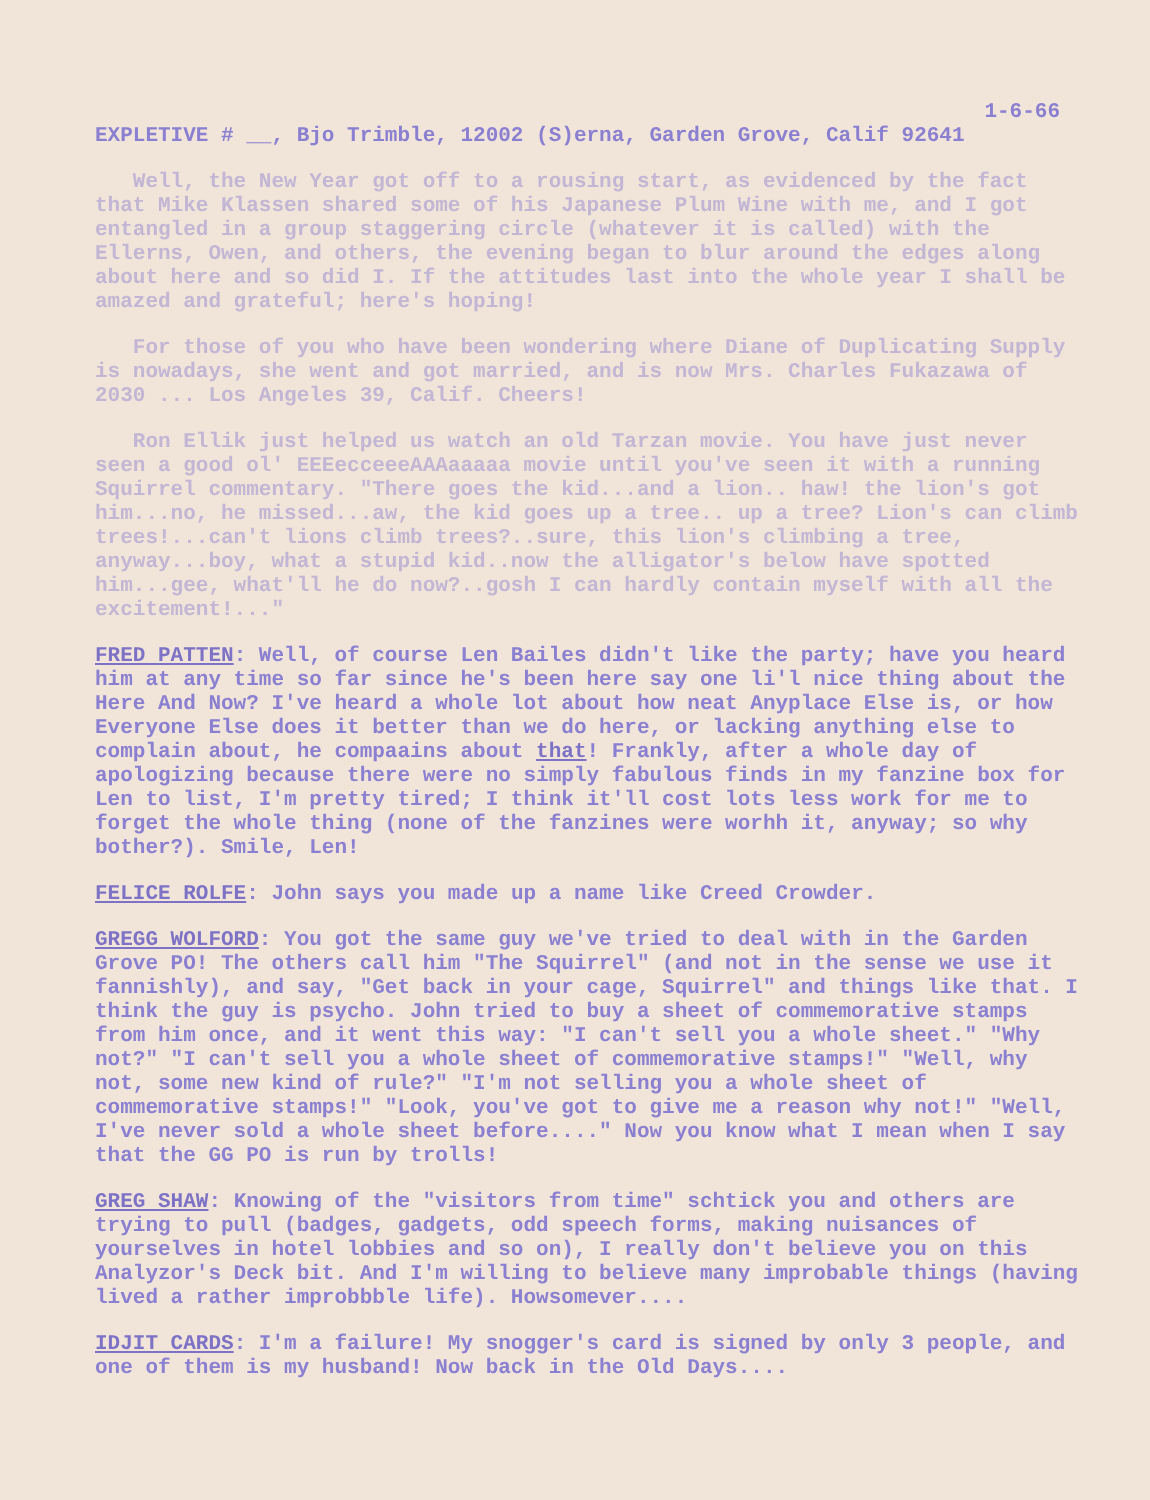1-6-66
EXPLETIVE # __, Bjo Trimble, 12002 (S)erna, Garden Grove, Calif 92641
Well, the New Year got off to a rousing start, as evidenced by the fact that Mike Klassen shared some of his Japanese Plum Wine with me, and I got entangled in a group staggering circle (whatever it is called) with the Ellerns, Owen, and others, the evening began to blur around the edges along about here and so did I. If the attitudes last into the whole year I shall be amazed and grateful; here's hoping!
For those of you who have been wondering where Diane of Duplicating Supply is nowadays, she went and got married, and is now Mrs. Charles Fukazawa of 2030 ... Los Angeles 39, Calif. Cheers!
Ron Ellik just helped us watch an old Tarzan movie. You have just never seen a good ol' EEEecceeeAAAaaaaa movie until you've seen it with a running Squirrel commentary. "There goes the kid...and a lion.. haw! the lion's got him...no, he missed...aw, the kid goes up a tree.. up a tree? Lion's can climb trees!...can't lions climb trees?..sure, this lion's climbing a tree, anyway...boy, what a stupid kid..now the alligator's below have spotted him...gee, what'll he do now?..gosh I can hardly contain myself with all the excitement!..."
FRED PATTEN: Well, of course Len Bailes didn't like the party; have you heard him at any time so far since he's been here say one li'l nice thing about the Here And Now? I've heard a whole lot about how neat Anyplace Else is, or how Everyone Else does it better than we do here, or lacking anything else to complain about, he compaains about that! Frankly, after a whole day of apologizing because there were no simply fabulous finds in my fanzine box for Len to list, I'm pretty tired; I think it'll cost lots less work for me to forget the whole thing (none of the fanzines were worhh it, anyway; so why bother?). Smile, Len!
FELICE ROLFE: John says you made up a name like Creed Crowder.
GREGG WOLFORD: You got the same guy we've tried to deal with in the Garden Grove PO! The others call him "The Squirrel" (and not in the sense we use it fannishly), and say, "Get back in your cage, Squirrel" and things like that. I think the guy is psycho. John tried to buy a sheet of commemorative stamps from him once, and it went this way: "I can't sell you a whole sheet." "Why not?" "I can't sell you a whole sheet of commemorative stamps!" "Well, why not, some new kind of rule?" "I'm not selling you a whole sheet of commemorative stamps!" "Look, you've got to give me a reason why not!" "Well, I've never sold a whole sheet before...." Now you know what I mean when I say that the GG PO is run by trolls!
GREG SHAW: Knowing of the "visitors from time" schtick you and others are trying to pull (badges, gadgets, odd speech forms, making nuisances of yourselves in hotel lobbies and so on), I really don't believe you on this Analyzor's Deck bit. And I'm willing to believe many improbable things (having lived a rather improbbble life). Howsomever....
IDJIT CARDS: I'm a failure! My snogger's card is signed by only 3 people, and one of them is my husband! Now back in the Old Days....